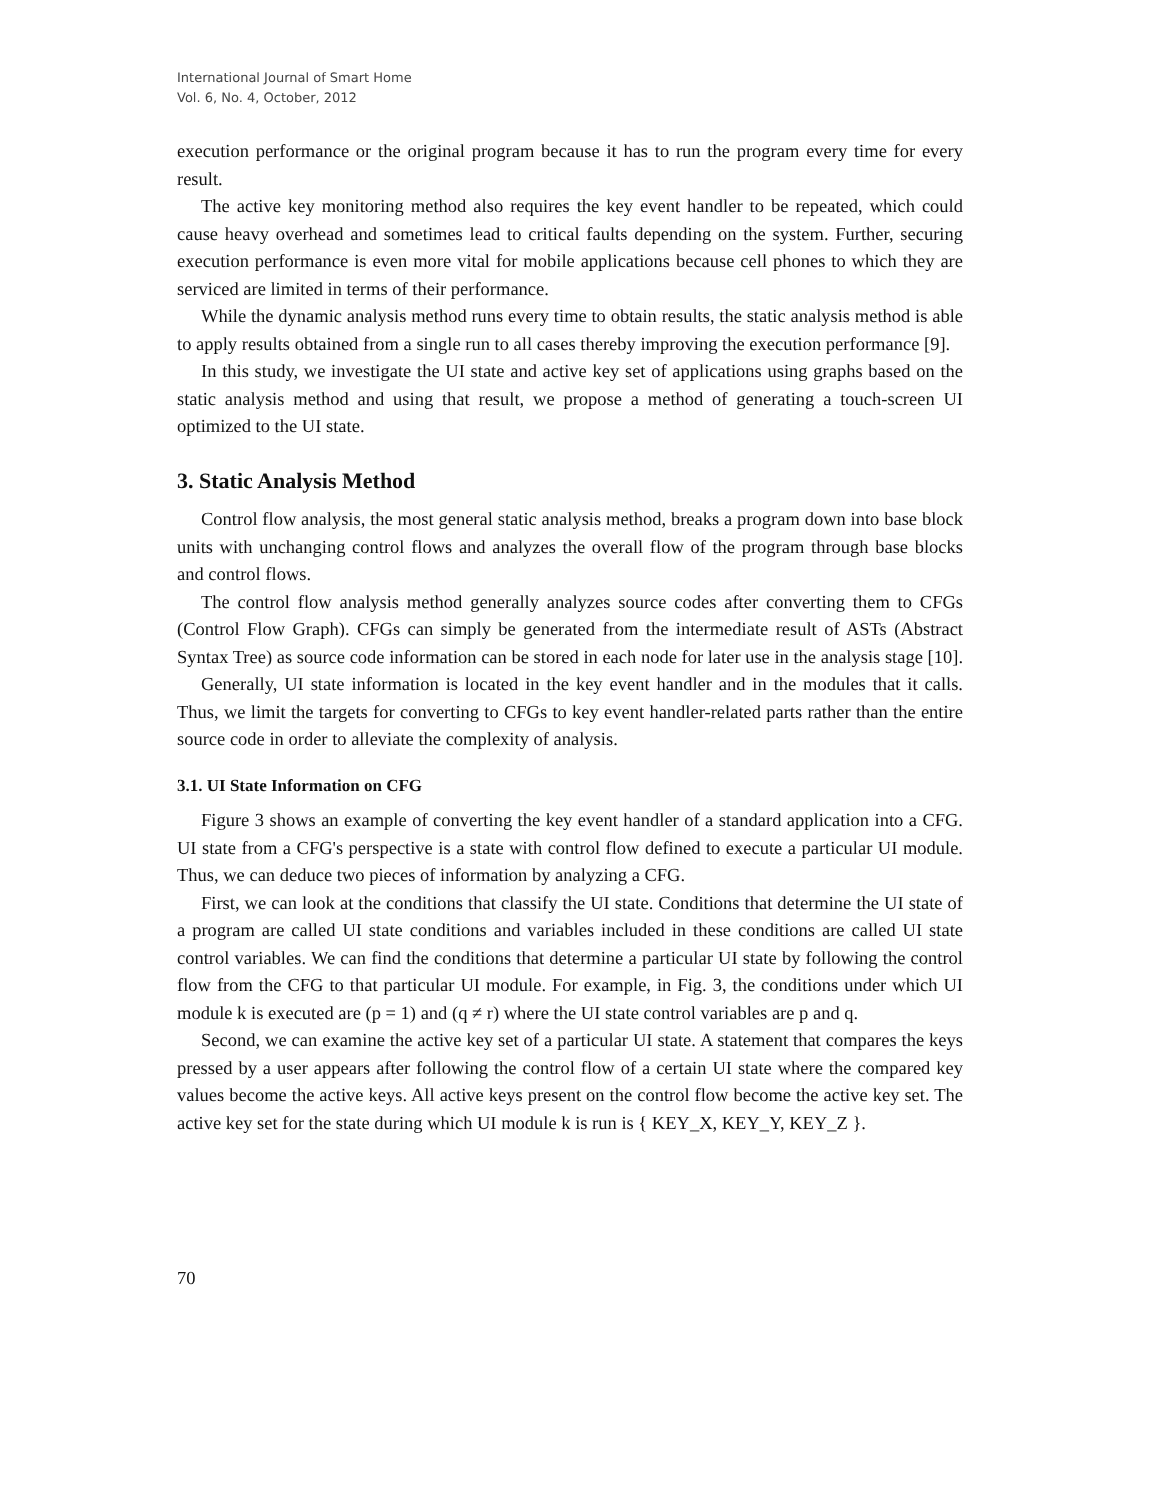International Journal of Smart Home
Vol. 6, No. 4, October, 2012
execution performance or the original program because it has to run the program every time for every result.
The active key monitoring method also requires the key event handler to be repeated, which could cause heavy overhead and sometimes lead to critical faults depending on the system. Further, securing execution performance is even more vital for mobile applications because cell phones to which they are serviced are limited in terms of their performance.
While the dynamic analysis method runs every time to obtain results, the static analysis method is able to apply results obtained from a single run to all cases thereby improving the execution performance [9].
In this study, we investigate the UI state and active key set of applications using graphs based on the static analysis method and using that result, we propose a method of generating a touch-screen UI optimized to the UI state.
3. Static Analysis Method
Control flow analysis, the most general static analysis method, breaks a program down into base block units with unchanging control flows and analyzes the overall flow of the program through base blocks and control flows.
The control flow analysis method generally analyzes source codes after converting them to CFGs (Control Flow Graph). CFGs can simply be generated from the intermediate result of ASTs (Abstract Syntax Tree) as source code information can be stored in each node for later use in the analysis stage [10].
Generally, UI state information is located in the key event handler and in the modules that it calls. Thus, we limit the targets for converting to CFGs to key event handler-related parts rather than the entire source code in order to alleviate the complexity of analysis.
3.1. UI State Information on CFG
Figure 3 shows an example of converting the key event handler of a standard application into a CFG. UI state from a CFG's perspective is a state with control flow defined to execute a particular UI module. Thus, we can deduce two pieces of information by analyzing a CFG.
First, we can look at the conditions that classify the UI state. Conditions that determine the UI state of a program are called UI state conditions and variables included in these conditions are called UI state control variables. We can find the conditions that determine a particular UI state by following the control flow from the CFG to that particular UI module. For example, in Fig. 3, the conditions under which UI module k is executed are (p = 1) and (q ≠ r) where the UI state control variables are p and q.
Second, we can examine the active key set of a particular UI state. A statement that compares the keys pressed by a user appears after following the control flow of a certain UI state where the compared key values become the active keys. All active keys present on the control flow become the active key set. The active key set for the state during which UI module k is run is { KEY_X, KEY_Y, KEY_Z }.
70